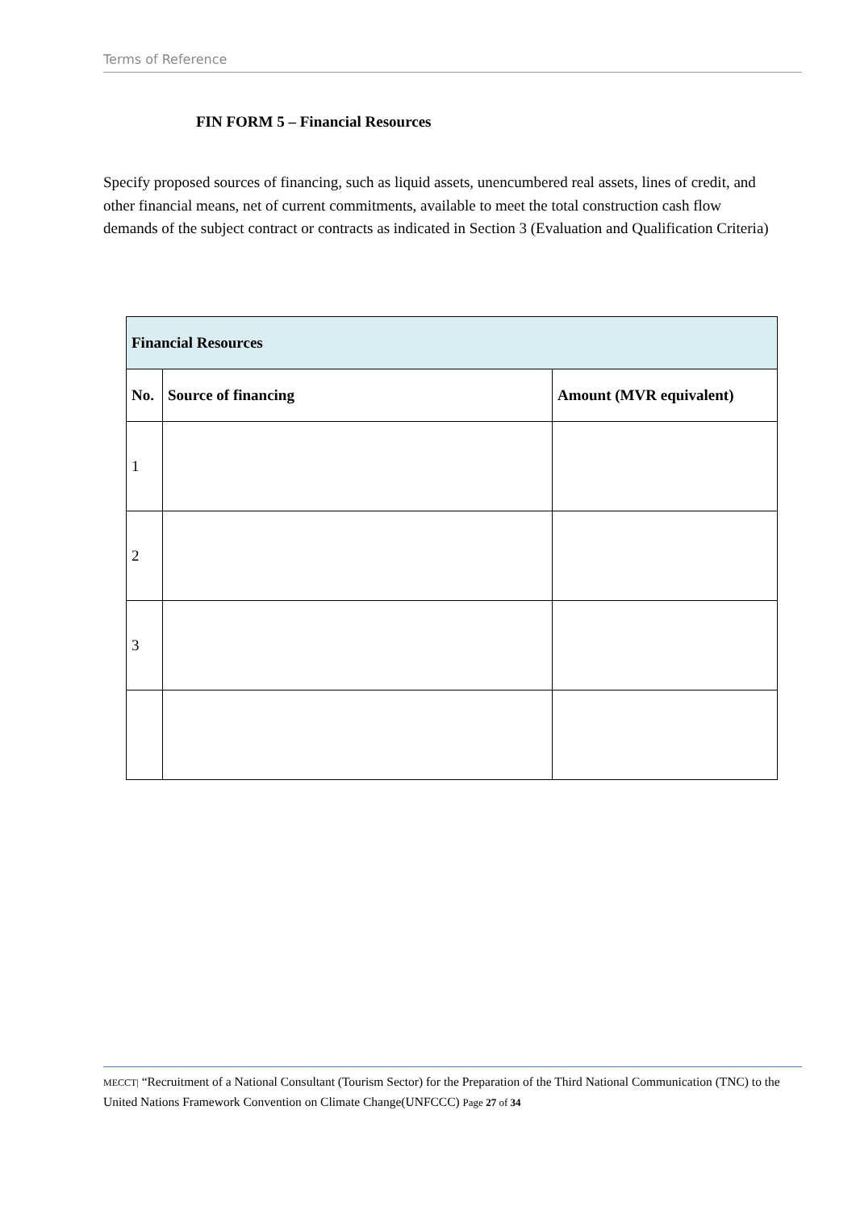Terms of Reference
FIN FORM 5 – Financial Resources
Specify proposed sources of financing, such as liquid assets, unencumbered real assets, lines of credit, and other financial means, net of current commitments, available to meet the total construction cash flow demands of the subject contract or contracts as indicated in Section 3 (Evaluation and Qualification Criteria)
| Financial Resources | | |
| --- | --- | --- |
| No. | Source of financing | Amount (MVR equivalent) |
| 1 | | |
| 2 | | |
| 3 | | |
MECCT| “Recruitment of a National Consultant (Tourism Sector) for the Preparation of the Third National Communication (TNC) to the United Nations Framework Convention on Climate Change(UNFCCC) Page 27 of 34